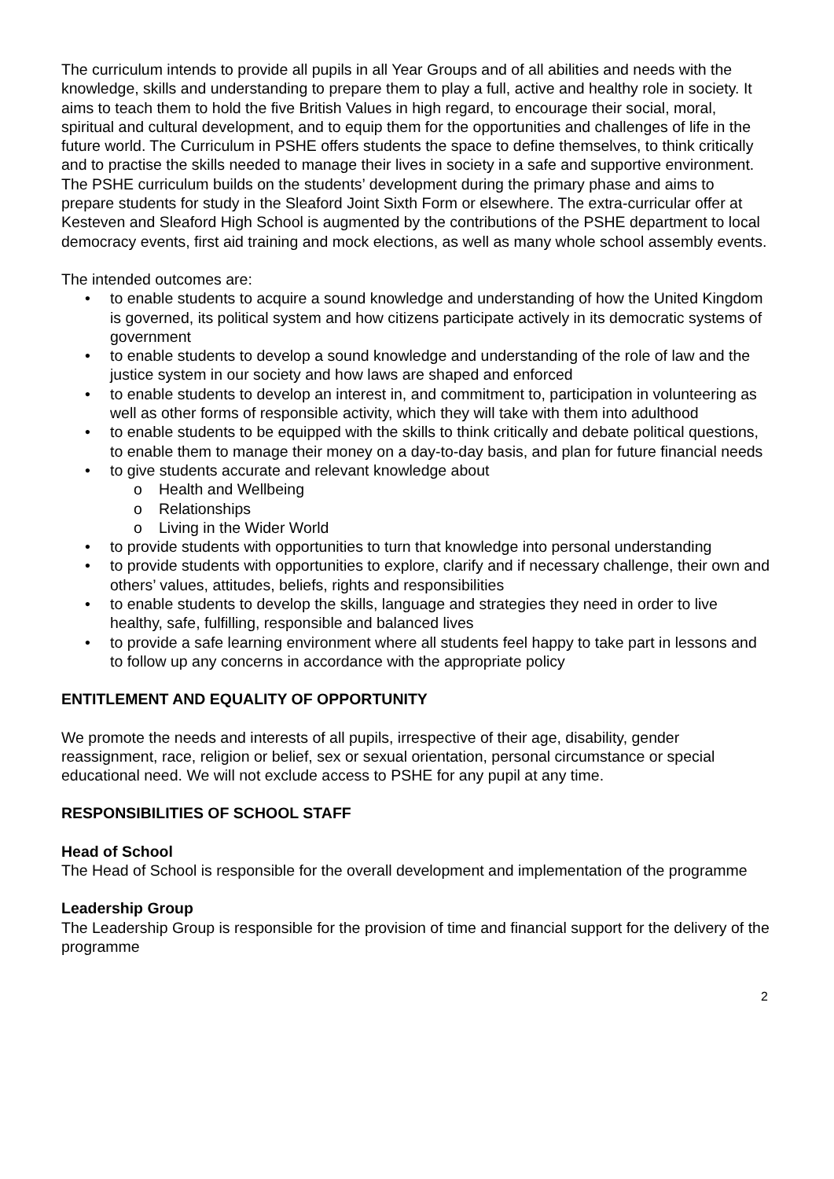The curriculum intends to provide all pupils in all Year Groups and of all abilities and needs with the knowledge, skills and understanding to prepare them to play a full, active and healthy role in society. It aims to teach them to hold the five British Values in high regard, to encourage their social, moral, spiritual and cultural development, and to equip them for the opportunities and challenges of life in the future world. The Curriculum in PSHE offers students the space to define themselves, to think critically and to practise the skills needed to manage their lives in society in a safe and supportive environment. The PSHE curriculum builds on the students’ development during the primary phase and aims to prepare students for study in the Sleaford Joint Sixth Form or elsewhere. The extra-curricular offer at Kesteven and Sleaford High School is augmented by the contributions of the PSHE department to local democracy events, first aid training and mock elections, as well as many whole school assembly events.
The intended outcomes are:
• to enable students to acquire a sound knowledge and understanding of how the United Kingdom is governed, its political system and how citizens participate actively in its democratic systems of government
• to enable students to develop a sound knowledge and understanding of the role of law and the justice system in our society and how laws are shaped and enforced
• to enable students to develop an interest in, and commitment to, participation in volunteering as well as other forms of responsible activity, which they will take with them into adulthood
• to enable students to be equipped with the skills to think critically and debate political questions, to enable them to manage their money on a day-to-day basis, and plan for future financial needs
• to give students accurate and relevant knowledge about
o Health and Wellbeing
o Relationships
o Living in the Wider World
• to provide students with opportunities to turn that knowledge into personal understanding
• to provide students with opportunities to explore, clarify and if necessary challenge, their own and others’ values, attitudes, beliefs, rights and responsibilities
• to enable students to develop the skills, language and strategies they need in order to live healthy, safe, fulfilling, responsible and balanced lives
• to provide a safe learning environment where all students feel happy to take part in lessons and to follow up any concerns in accordance with the appropriate policy
ENTITLEMENT AND EQUALITY OF OPPORTUNITY
We promote the needs and interests of all pupils, irrespective of their age, disability, gender reassignment, race, religion or belief, sex or sexual orientation, personal circumstance or special educational need. We will not exclude access to PSHE for any pupil at any time.
RESPONSIBILITIES OF SCHOOL STAFF
Head of School
The Head of School is responsible for the overall development and implementation of the programme
Leadership Group
The Leadership Group is responsible for the provision of time and financial support for the delivery of the programme
2